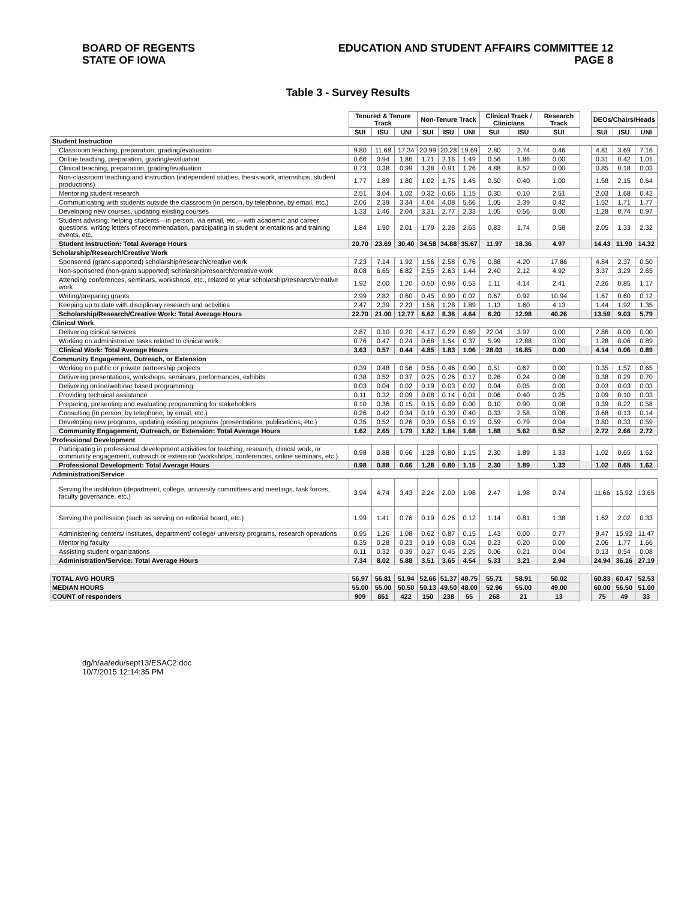BOARD OF REGENTS
STATE OF IOWA
EDUCATION AND STUDENT AFFAIRS COMMITTEE 12
PAGE 8
Table 3 - Survey Results
| | Tenured & Tenure Track | | | Non-Tenure Track | | | Clinical Track / Clinicians | | Research Track | | DEOs/Chairs/Heads | | |
| --- | --- | --- | --- | --- | --- | --- | --- | --- | --- | --- | --- | --- | --- |
| | SUI | ISU | UNI | SUI | ISU | UNI | SUI | ISU | SUI | | SUI | ISU | UNI |
| Student Instruction | | | | | | | | | | | | | |
| Classroom teaching, preparation, grading/evaluation | 9.80 | 11.68 | 17.34 | 20.99 | 20.28 | 19.69 | 2.80 | 2.74 | 0.46 | | 4.81 | 3.69 | 7.16 |
| Online teaching, preparation, grading/evaluation | 0.66 | 0.94 | 1.86 | 1.71 | 2.16 | 1.49 | 0.56 | 1.86 | 0.00 | | 0.31 | 0.42 | 1.01 |
| Clinical teaching, preparation, grading/evaluation | 0.73 | 0.38 | 0.99 | 1.38 | 0.91 | 1.26 | 4.88 | 8.57 | 0.00 | | 0.85 | 0.18 | 0.03 |
| Non-classroom teaching and instruction (independent studies, thesis work, internships, student productions) | 1.77 | 1.89 | 1.80 | 1.02 | 1.75 | 1.45 | 0.50 | 0.40 | 1.00 | | 1.58 | 2.15 | 0.64 |
| Mentoring student research | 2.51 | 3.04 | 1.02 | 0.32 | 0.66 | 1.15 | 0.30 | 0.10 | 2.51 | | 2.03 | 1.68 | 0.42 |
| Communicating with students outside the classroom (in person, by telephone, by email, etc.) | 2.06 | 2.39 | 3.34 | 4.04 | 4.08 | 5.66 | 1.05 | 2.39 | 0.42 | | 1.52 | 1.71 | 1.77 |
| Developing new courses, updating existing courses | 1.33 | 1.46 | 2.04 | 3.31 | 2.77 | 2.33 | 1.05 | 0.56 | 0.00 | | 1.28 | 0.74 | 0.97 |
| Student advising: helping students—in person, via email, etc.—with academic and career questions, writing letters of recommendation, participating in student orientations and training events, etc. | 1.84 | 1.90 | 2.01 | 1.79 | 2.28 | 2.63 | 0.83 | 1.74 | 0.58 | | 2.05 | 1.33 | 2.32 |
| Student Instruction: Total Average Hours | 20.70 | 23.69 | 30.40 | 34.58 | 34.88 | 35.67 | 11.97 | 18.36 | 4.97 | | 14.43 | 11.90 | 14.32 |
| Scholarship/Research/Creative Work | | | | | | | | | | | | | |
| Sponsored (grant-supported) scholarship/research/creative work | 7.23 | 7.14 | 1.92 | 1.56 | 2.58 | 0.76 | 0.88 | 4.20 | 17.86 | | 4.84 | 2.37 | 0.50 |
| Non-sponsored (non-grant supported) scholarship/research/creative work | 8.08 | 6.65 | 6.82 | 2.55 | 2.63 | 1.44 | 2.40 | 2.12 | 4.92 | | 3.37 | 3.29 | 2.65 |
| Attending conferences, seminars, workshops, etc., related to your scholarship/research/creative work | 1.92 | 2.00 | 1.20 | 0.50 | 0.96 | 0.53 | 1.11 | 4.14 | 2.41 | | 2.26 | 0.85 | 1.17 |
| Writing/preparing grants | 2.99 | 2.82 | 0.60 | 0.45 | 0.90 | 0.02 | 0.67 | 0.92 | 10.94 | | 1.67 | 0.60 | 0.12 |
| Keeping up to date with disciplinary research and activities | 2.47 | 2.39 | 2.23 | 1.56 | 1.28 | 1.89 | 1.13 | 1.60 | 4.13 | | 1.44 | 1.92 | 1.35 |
| Scholarship/Research/Creative Work: Total Average Hours | 22.70 | 21.00 | 12.77 | 6.62 | 8.36 | 4.64 | 6.20 | 12.98 | 40.26 | | 13.59 | 9.03 | 5.79 |
| Clinical Work | | | | | | | | | | | | | |
| Delivering clinical services | 2.87 | 0.10 | 0.20 | 4.17 | 0.29 | 0.69 | 22.04 | 3.97 | 0.00 | | 2.86 | 0.00 | 0.00 |
| Working on administrative tasks related to clinical work | 0.76 | 0.47 | 0.24 | 0.68 | 1.54 | 0.37 | 5.99 | 12.88 | 0.00 | | 1.28 | 0.06 | 0.89 |
| Clinical Work: Total Average Hours | 3.63 | 0.57 | 0.44 | 4.85 | 1.83 | 1.06 | 28.03 | 16.85 | 0.00 | | 4.14 | 0.06 | 0.89 |
| Community Engagement, Outreach, or Extension | | | | | | | | | | | | | |
| Working on public or private partnership projects | 0.39 | 0.48 | 0.56 | 0.56 | 0.46 | 0.90 | 0.51 | 0.67 | 0.00 | | 0.35 | 1.57 | 0.65 |
| Delivering presentations, workshops, seminars, performances, exhibits | 0.38 | 0.52 | 0.37 | 0.25 | 0.26 | 0.17 | 0.26 | 0.24 | 0.08 | | 0.38 | 0.29 | 0.70 |
| Delivering online/webinar based programming | 0.03 | 0.04 | 0.02 | 0.19 | 0.03 | 0.02 | 0.04 | 0.05 | 0.00 | | 0.03 | 0.03 | 0.03 |
| Providing technical assistance | 0.11 | 0.32 | 0.09 | 0.08 | 0.14 | 0.01 | 0.06 | 0.40 | 0.25 | | 0.09 | 0.10 | 0.03 |
| Preparing, presenting and evaluating programming for stakeholders | 0.10 | 0.36 | 0.15 | 0.15 | 0.09 | 0.00 | 0.10 | 0.90 | 0.08 | | 0.39 | 0.22 | 0.58 |
| Consulting (in person, by telephone, by email, etc.) | 0.26 | 0.42 | 0.34 | 0.19 | 0.30 | 0.40 | 0.33 | 2.58 | 0.08 | | 0.68 | 0.13 | 0.14 |
| Developing new programs, updating existing programs (presentations, publications, etc.) | 0.35 | 0.52 | 0.26 | 0.39 | 0.56 | 0.19 | 0.59 | 0.79 | 0.04 | | 0.80 | 0.33 | 0.59 |
| Community Engagement, Outreach, or Extension: Total Average Hours | 1.62 | 2.65 | 1.79 | 1.82 | 1.84 | 1.68 | 1.88 | 5.62 | 0.52 | | 2.72 | 2.66 | 2.72 |
| Professional Development | | | | | | | | | | | | | |
| Participating in professional development activities for teaching, research, clinical work, or community engagement, outreach or extension (workshops, conferences, online seminars, etc.). | 0.98 | 0.88 | 0.66 | 1.28 | 0.80 | 1.15 | 2.30 | 1.89 | 1.33 | | 1.02 | 0.65 | 1.62 |
| Professional Development: Total Average Hours | 0.98 | 0.88 | 0.66 | 1.28 | 0.80 | 1.15 | 2.30 | 1.89 | 1.33 | | 1.02 | 0.65 | 1.62 |
| Administration/Service | | | | | | | | | | | | | |
| Serving the institution (department, college, university committees and meetings, task forces, faculty governance, etc.) | 3.94 | 4.74 | 3.43 | 2.24 | 2.00 | 1.98 | 2.47 | 1.98 | 0.74 | | 11.66 | 15.92 | 13.65 |
| Serving the profession (such as serving on editorial board, etc.) | 1.99 | 1.41 | 0.76 | 0.19 | 0.26 | 0.12 | 1.14 | 0.81 | 1.38 | | 1.62 | 2.02 | 0.33 |
| Administering centers/ institutes, department/ college/ university programs, research operations | 0.95 | 1.26 | 1.08 | 0.62 | 0.87 | 0.15 | 1.43 | 0.00 | 0.77 | | 9.47 | 15.92 | 11.47 |
| Mentoring faculty | 0.35 | 0.28 | 0.23 | 0.19 | 0.08 | 0.04 | 0.23 | 0.20 | 0.00 | | 2.06 | 1.77 | 1.66 |
| Assisting student organizations | 0.11 | 0.32 | 0.39 | 0.27 | 0.45 | 2.25 | 0.06 | 0.21 | 0.04 | | 0.13 | 0.54 | 0.08 |
| Administration/Service: Total Average Hours | 7.34 | 8.02 | 5.88 | 3.51 | 3.65 | 4.54 | 5.33 | 3.21 | 2.94 | | 24.94 | 36.16 | 27.19 |
| TOTAL AVG HOURS | 56.97 | 56.81 | 51.94 | 52.66 | 51.37 | 48.75 | 55.71 | 58.91 | 50.02 | | 60.83 | 60.47 | 52.53 |
| MEDIAN HOURS | 55.00 | 55.00 | 50.50 | 50.13 | 49.50 | 48.00 | 52.96 | 55.00 | 49.00 | | 60.00 | 56.50 | 51.00 |
| COUNT of responders | 909 | 861 | 422 | 150 | 238 | 55 | 268 | 21 | 13 | | 75 | 49 | 33 |
dg/h/aa/edu/sept13/ESAC2.doc
10/7/2015 12:14:35 PM